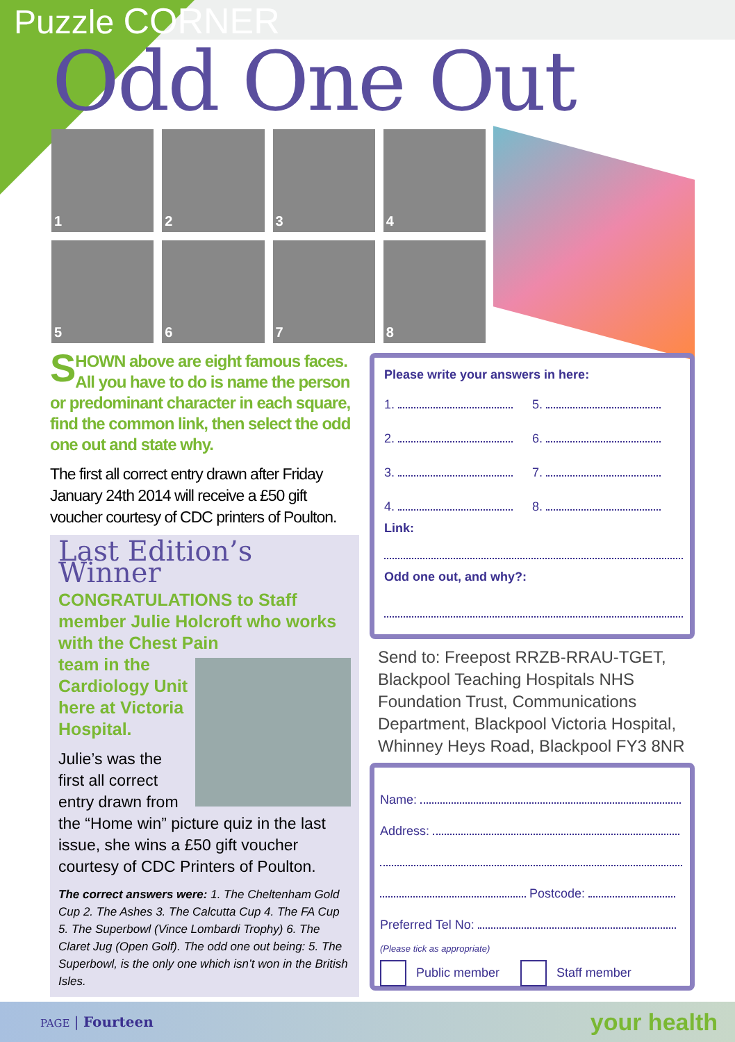Puzzle CORNER
Odd One Out
1
2
3
4
5
6
7
8
SHOWN above are eight famous faces. All you have to do is name the person or predominant character in each square, find the common link, then select the odd one out and state why.
The first all correct entry drawn after Friday January 24th 2014 will receive a £50 gift voucher courtesy of CDC printers of Poulton.
Last Edition’s Winner
CONGRATULATIONS to Staff member Julie Holcroft who works with the Chest Pain
team in the Cardiology Unit here at Victoria Hospital.
Julie’s was the first all correct entry drawn from the “Home win” picture quiz in the last issue, she wins a £50 gift voucher courtesy of CDC Printers of Poulton.
The correct answers were: 1. The Cheltenham Gold Cup 2. The Ashes 3. The Calcutta Cup 4. The FA Cup 5. The Superbowl (Vince Lombardi Trophy) 6. The Claret Jug (Open Golf). The odd one out being: 5. The Superbowl, is the only one which isn’t won in the British Isles.
Please write your answers in here:
1. 5.
2. 6.
3. 7.
4. 8.
Link:
Odd one out, and why?:
Send to: Freepost RRZB-RRAU-TGET,
Blackpool Teaching Hospitals NHS
Foundation Trust, Communications
Department, Blackpool Victoria Hospital,
Whinney Heys Road, Blackpool FY3 8NR
Name:
Address:
Postcode:
Preferred Tel No:
(Please tick as appropriate)
Public member Staff member
PAGE | Fourteen
your health